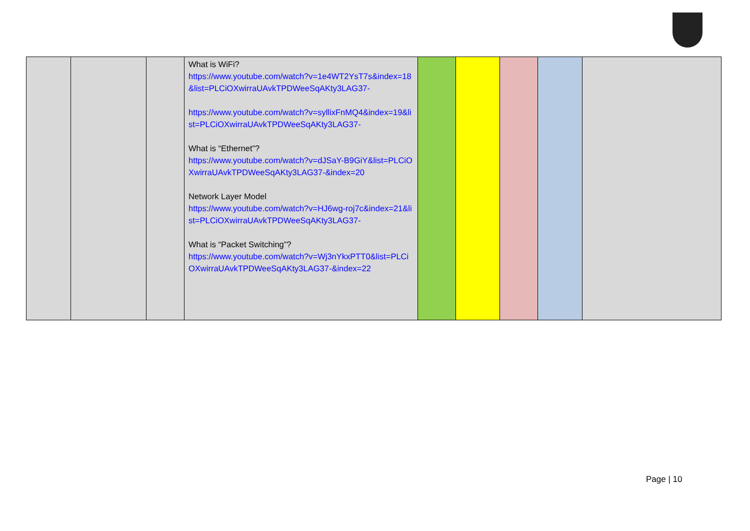| | | | What is WiFi? https://www.youtube.com/watch?v=1e4WT2YsT7s&index=18&list=PLCiOXwirraUAvkTPDWeeSqAKty3LAG37- https://www.youtube.com/watch?v=syllixFnMQ4&index=19&list=PLCiOXwirraUAvkTPDWeeSqAKty3LAG37- What is “Ethernet”? https://www.youtube.com/watch?v=dJSaY-B9GiY&list=PLCiOXwirraUAvkTPDWeeSqAKty3LAG37-&index=20 Network Layer Model https://www.youtube.com/watch?v=HJ6wg-roj7c&index=21&list=PLCiOXwirraUAvkTPDWeeSqAKty3LAG37- What is “Packet Switching”? https://www.youtube.com/watch?v=Wj3nYkxPTT0&list=PLCiOXwirraUAvkTPDWeeSqAKty3LAG37-&index=22 | | | | | |
Page | 10